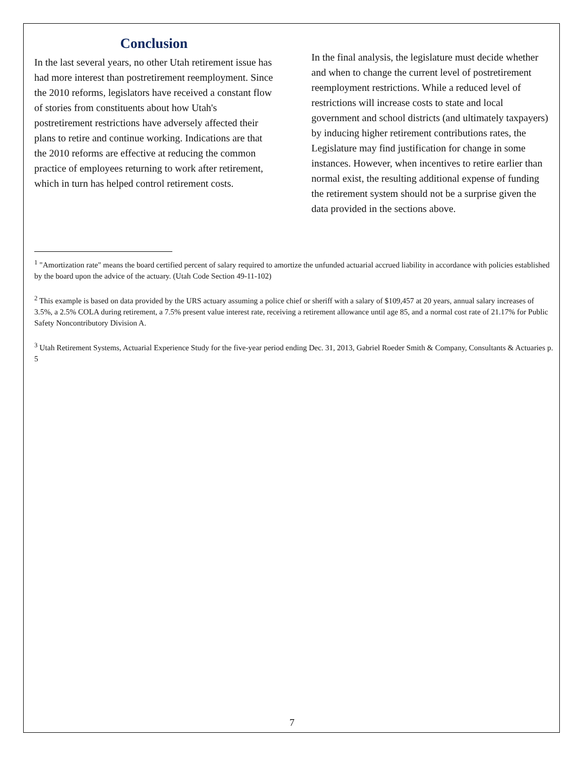Conclusion
In the last several years, no other Utah retirement issue has had more interest than postretirement reemployment. Since the 2010 reforms, legislators have received a constant flow of stories from constituents about how Utah's postretirement restrictions have adversely affected their plans to retire and continue working. Indications are that the 2010 reforms are effective at reducing the common practice of employees returning to work after retirement, which in turn has helped control retirement costs.
In the final analysis, the legislature must decide whether and when to change the current level of postretirement reemployment restrictions. While a reduced level of restrictions will increase costs to state and local government and school districts (and ultimately taxpayers) by inducing higher retirement contributions rates, the Legislature may find justification for change in some instances. However, when incentives to retire earlier than normal exist, the resulting additional expense of funding the retirement system should not be a surprise given the data provided in the sections above.
<sup>1</sup> "Amortization rate" means the board certified percent of salary required to amortize the unfunded actuarial accrued liability in accordance with policies established by the board upon the advice of the actuary. (Utah Code Section 49-11-102)
<sup>2</sup> This example is based on data provided by the URS actuary assuming a police chief or sheriff with a salary of $109,457 at 20 years, annual salary increases of 3.5%, a 2.5% COLA during retirement, a 7.5% present value interest rate, receiving a retirement allowance until age 85, and a normal cost rate of 21.17% for Public Safety Noncontributory Division A.
<sup>3</sup> Utah Retirement Systems, Actuarial Experience Study for the five-year period ending Dec. 31, 2013, Gabriel Roeder Smith & Company, Consultants & Actuaries p. 5
7